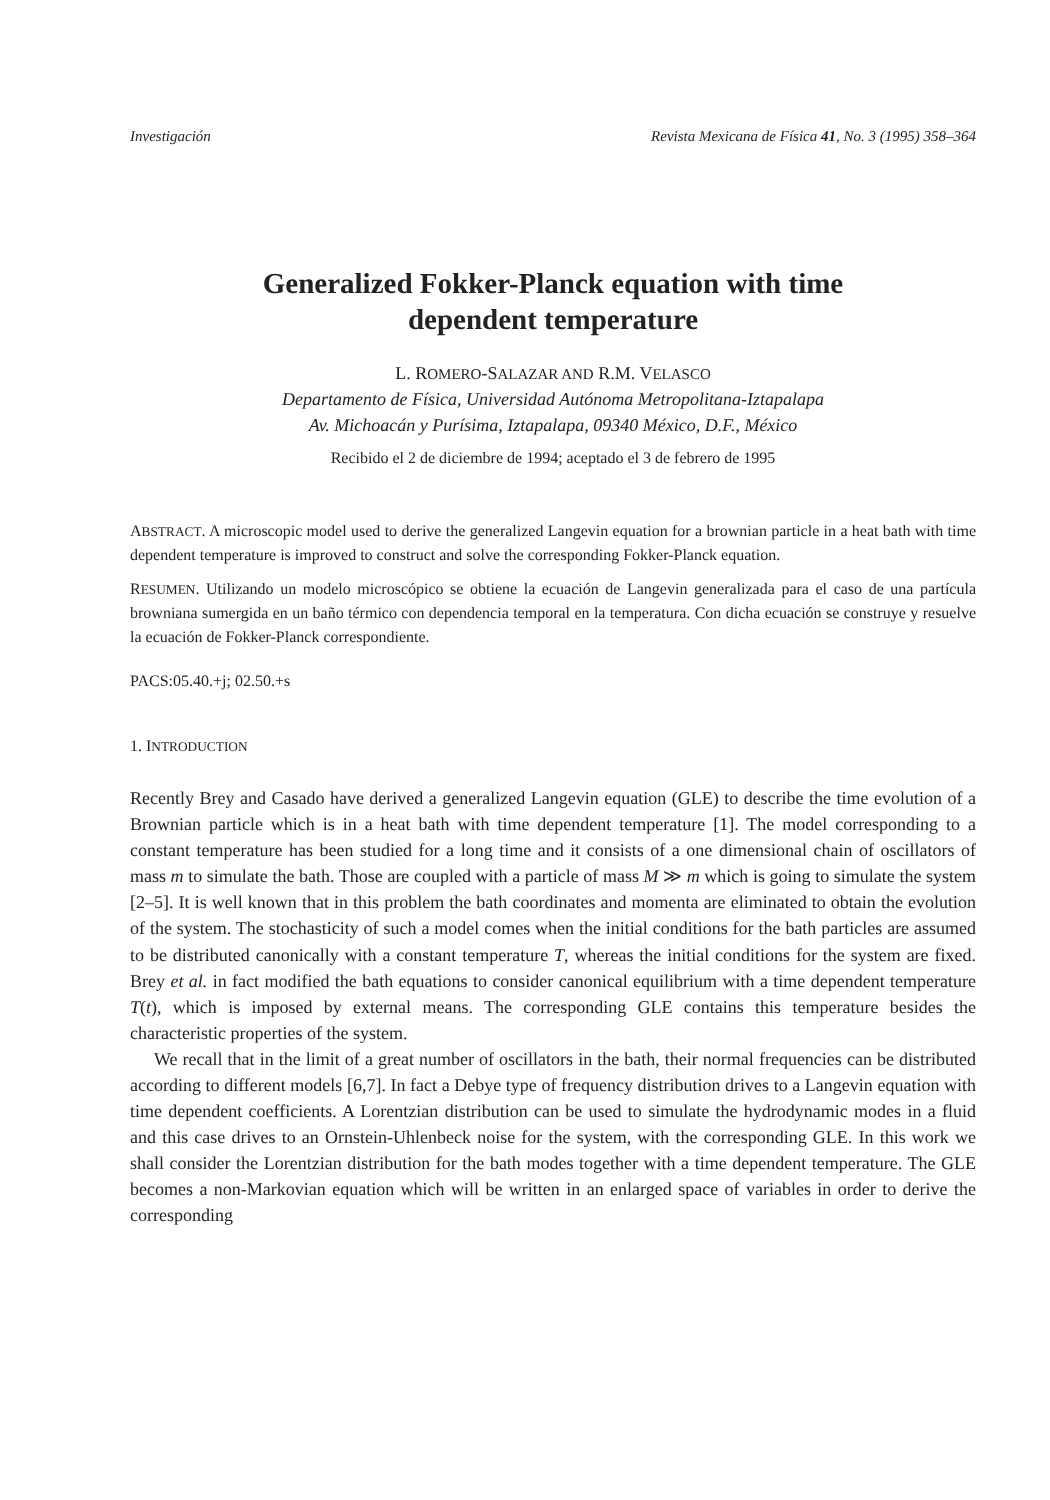Investigación Revista Mexicana de Física 41, No. 3 (1995) 358–364
Generalized Fokker-Planck equation with time
dependent temperature
L. ROMERO-SALAZAR AND R.M. VELASCO
Departamento de Física, Universidad Autónoma Metropolitana-Iztapalapa
Av. Michoacán y Purísima, Iztapalapa, 09340 México, D.F., México
Recibido el 2 de diciembre de 1994; aceptado el 3 de febrero de 1995
ABSTRACT. A microscopic model used to derive the generalized Langevin equation for a brownian particle in a heat bath with time dependent temperature is improved to construct and solve the corresponding Fokker-Planck equation.
RESUMEN. Utilizando un modelo microscópico se obtiene la ecuación de Langevin generalizada para el caso de una partícula browniana sumergida en un baño térmico con dependencia temporal en la temperatura. Con dicha ecuación se construye y resuelve la ecuación de Fokker-Planck correspondiente.
PACS:05.40.+j; 02.50.+s
1. INTRODUCTION
Recently Brey and Casado have derived a generalized Langevin equation (GLE) to describe the time evolution of a Brownian particle which is in a heat bath with time dependent temperature [1]. The model corresponding to a constant temperature has been studied for a long time and it consists of a one dimensional chain of oscillators of mass m to simulate the bath. Those are coupled with a particle of mass M ≫ m which is going to simulate the system [2–5]. It is well known that in this problem the bath coordinates and momenta are eliminated to obtain the evolution of the system. The stochasticity of such a model comes when the initial conditions for the bath particles are assumed to be distributed canonically with a constant temperature T, whereas the initial conditions for the system are fixed. Brey et al. in fact modified the bath equations to consider canonical equilibrium with a time dependent temperature T(t), which is imposed by external means. The corresponding GLE contains this temperature besides the characteristic properties of the system.
We recall that in the limit of a great number of oscillators in the bath, their normal frequencies can be distributed according to different models [6,7]. In fact a Debye type of frequency distribution drives to a Langevin equation with time dependent coefficients. A Lorentzian distribution can be used to simulate the hydrodynamic modes in a fluid and this case drives to an Ornstein-Uhlenbeck noise for the system, with the corresponding GLE. In this work we shall consider the Lorentzian distribution for the bath modes together with a time dependent temperature. The GLE becomes a non-Markovian equation which will be written in an enlarged space of variables in order to derive the corresponding